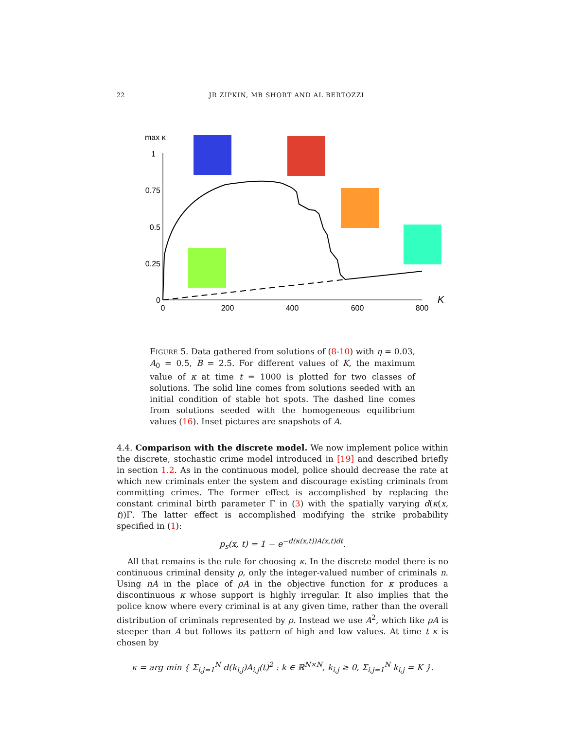22 JR ZIPKIN, MB SHORT AND AL BERTOZZI
max κ
1
0.75
0.5
0.25
0
0
200
400
600
800
K
FIGURE 5. Data gathered from solutions of (8-10) with η = 0.03, A<sub>0</sub> = 0.5, B = 2.5. For different values of K, the maximum value of κ at time t = 1000 is plotted for two classes of solutions. The solid line comes from solutions seeded with an initial condition of stable hot spots. The dashed line comes from solutions seeded with the homogeneous equilibrium values (16). Inset pictures are snapshots of A.
4.4. Comparison with the discrete model. We now implement police within the discrete, stochastic crime model introduced in [19] and described briefly in section 1.2. As in the continuous model, police should decrease the rate at which new criminals enter the system and discourage existing criminals from committing crimes. The former effect is accomplished by replacing the constant criminal birth parameter Γ in (3) with the spatially varying d(κ(x, t))Γ. The latter effect is accomplished modifying the strike probability specified in (1):
p<sub>s</sub>(x, t) = 1 − e<sup>−d(κ(x,t))A(x,t)dt</sup>.
All that remains is the rule for choosing κ. In the discrete model there is no continuous criminal density ρ, only the integer-valued number of criminals n. Using nA in the place of ρA in the objective function for κ produces a discontinuous κ whose support is highly irregular. It also implies that the police know where every criminal is at any given time, rather than the overall distribution of criminals represented by ρ. Instead we use A<sup>2</sup>, which like ρA is steeper than A but follows its pattern of high and low values. At time t κ is chosen by
κ = arg min { Σ<sub>i,j=1</sub><sup>N</sup> d(k<sub>i,j</sub>)A<sub>i,j</sub>(t)<sup>2</sup> : k ∈ ℝ<sup>N×N</sup>, k<sub>i,j</sub> ≥ 0, Σ<sub>i,j=1</sub><sup>N</sup> k<sub>i,j</sub> = K }.